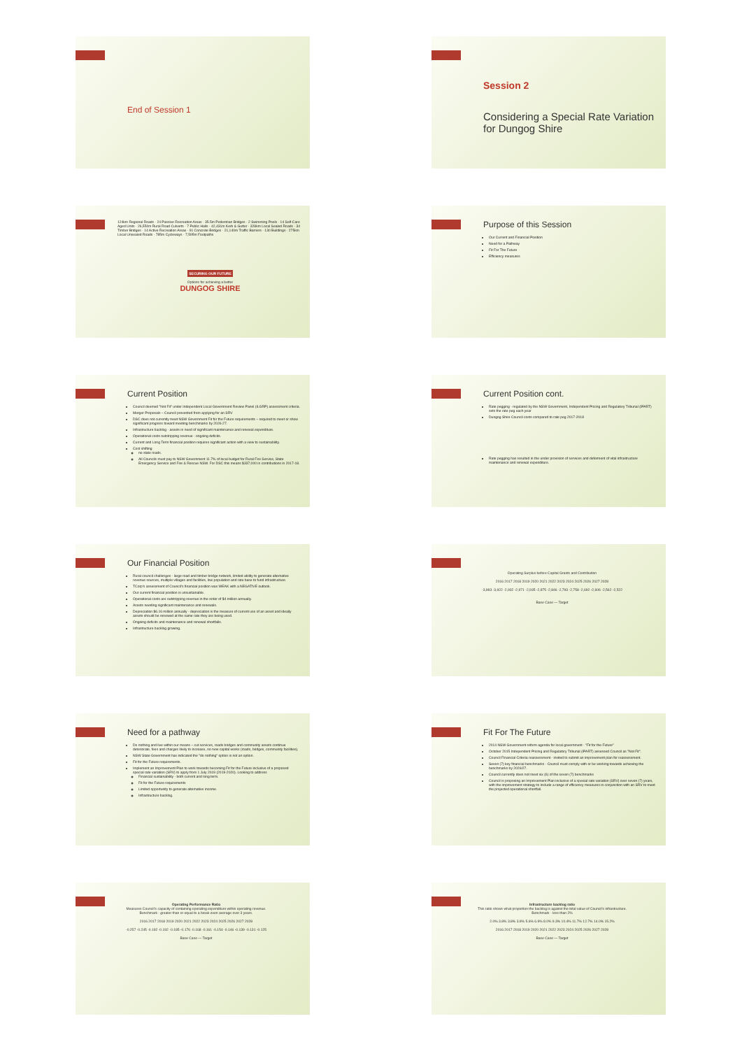End of Session 1
Session 2
Considering a Special Rate Variation for Dungog Shire
124km Regional Roads · 24 Passive Recreation Areas · 35.5m Pedestrian Bridges · 2 Swimming Pools · 14 Self-Care Aged Units · 26,550m Rural Road Culverts · 7 Public Halls · 42,431m Kerb & Gutter · 328km Local Sealed Roads · 34 Timber Bridges · 14 Active Recreation Areas · 91 Concrete Bridges · 21,140m Traffic Barriers · 130 Buildings · 275km Local Unsealed Roads · 785m Cycleways · 7,595m Footpaths
SECURING OUR FUTURE
Options for achieving a better
DUNGOG SHIRE
Purpose of this Session
Our Current and Financial Position
Need for a Pathway
Fit For The Future
Efficiency measures
Current Position
Council deemed "Not Fit" under Independent Local Government Review Panel (ILGRP) assessment criteria.
Merger Proposals – Council prevented from applying for an SRV
DSC does not currently meet NSW Government Fit for the Future requirements – required to meet or show significant progress toward meeting benchmarks by 2026-27.
Infrastructure backlog - assets in need of significant maintenance and renewal expenditure.
Operational costs outstripping revenue - ongoing deficits.
Current and Long Term financial position requires significant action with a view to sustainability.
Cost shifting
no state roads.
All Councils must pay to NSW Government 11.7% of local budget for Rural Fire Service, State Emergency Service and Fire & Rescue NSW. For DSC this means $337,000 in contributions in 2017-18.
Current Position cont.
Rate pegging - regulated by the NSW Government, Independent Pricing and Regulatory Tribunal (IPART) sets the rate peg each year
Dungog Shire Council costs compared to rate peg 2017-2018
Rate pegging has resulted in the under provision of services and deferment of vital infrastructure maintenance and renewal expenditure.
Our Financial Position
Rural council challenges - large road and timber bridge network, limited ability to generate alternative revenue sources, multiple villages and facilities, low population and rate base to fund infrastructure.
TCorp's assessment of Council's financial position was WEAK with a NEGATIVE outlook.
Our current financial position is unsustainable.
Operational costs are outstripping revenue in the order of $4 million annually.
Assets needing significant maintenance and renewals.
Depreciation $6.16 million annually - depreciation is the measure of current use of an asset and ideally assets should be renewed at the same rate they are being used.
Ongoing deficits and maintenance and renewal shortfalls.
Infrastructure backlog growing.
Operating Surplus before Capital Grants and Contribution
2016 2017 2018 2019 2020 2021 2022 2023 2024 2025 2026 2027 2028
-3,983 -3,922 -2,932 -2,971 -2,935 -2,875 -2,846 -2,793 -2,758 -2,692 -2,606 -2,562 -2,522
Base Case — Target
Need for a pathway
Do nothing and live within our means – cut services, roads bridges and community assets continue deteriorate, fees and charges likely to increase, no new capital works (roads, bridges, community facilities).
NSW State Government has indicated the "do nothing" option is not an option.
Fit for the Future requirements.
Implement an Improvement Plan to work towards becoming Fit for the Future inclusive of a proposed special rate variation (SRV) to apply from 1 July 2019 (2019-2020). Looking to address
Financial sustainability - both current and long term.
Fit for the Future requirements
Limited opportunity to generate alternative income.
Infrastructure backlog.
Fit For The Future
2014 NSW Government reform agenda for local government - "Fit for the Future"
October 2015 Independent Pricing and Regulatory Tribunal (IPART) assessed Council as "Not Fit".
Council Financial Criteria reassessment - invited to submit an improvement plan for reassessment.
Seven (7) key financial benchmarks - Council must comply with or be working towards achieving the benchmarks by 2026/27.
Council currently does not meet six (6) of the seven (7) benchmarks
Council is proposing an Improvement Plan inclusive of a special rate variation (SRV) over seven (7) years, with the improvement strategy to include a range of efficiency measures in conjunction with an SRV to meet the projected operational shortfall.
Operating Performance Ratio
Measures Council's capacity of containing operating expenditure within operating revenue.
Benchmark - greater than or equal to a break even average over 3 years.
2016 2017 2018 2019 2020 2021 2022 2023 2024 2025 2026 2027 2028
-0.257 -0.245 -0.192 -0.192 -0.185 -0.176 -0.168 -0.161 -0.154 -0.146 -0.139 -0.131 -0.125
Base Case — Target
Infrastructure backlog ratio
This ratio shows what proportion the backlog is against the total value of Council's infrastructure.
Benchmark - less than 2%
2.0% 3.8% 3.8% 3.9% 5.6% 6.9% 8.0% 9.3% 10.4% 11.7% 12.7% 14.0% 15.2%
2016 2017 2018 2019 2020 2021 2022 2023 2024 2025 2026 2027 2028
Base Case — Target